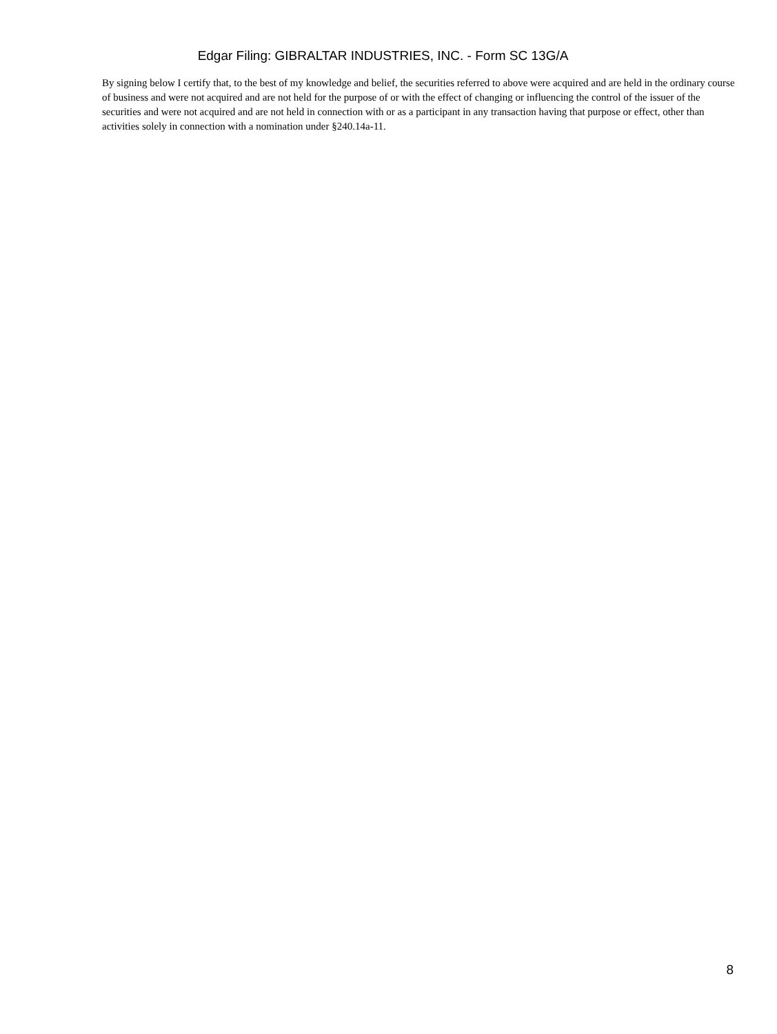Edgar Filing: GIBRALTAR INDUSTRIES, INC. - Form SC 13G/A
By signing below I certify that, to the best of my knowledge and belief, the securities referred to above were acquired and are held in the ordinary course of business and were not acquired and are not held for the purpose of or with the effect of changing or influencing the control of the issuer of the securities and were not acquired and are not held in connection with or as a participant in any transaction having that purpose or effect, other than activities solely in connection with a nomination under §240.14a-11.
8